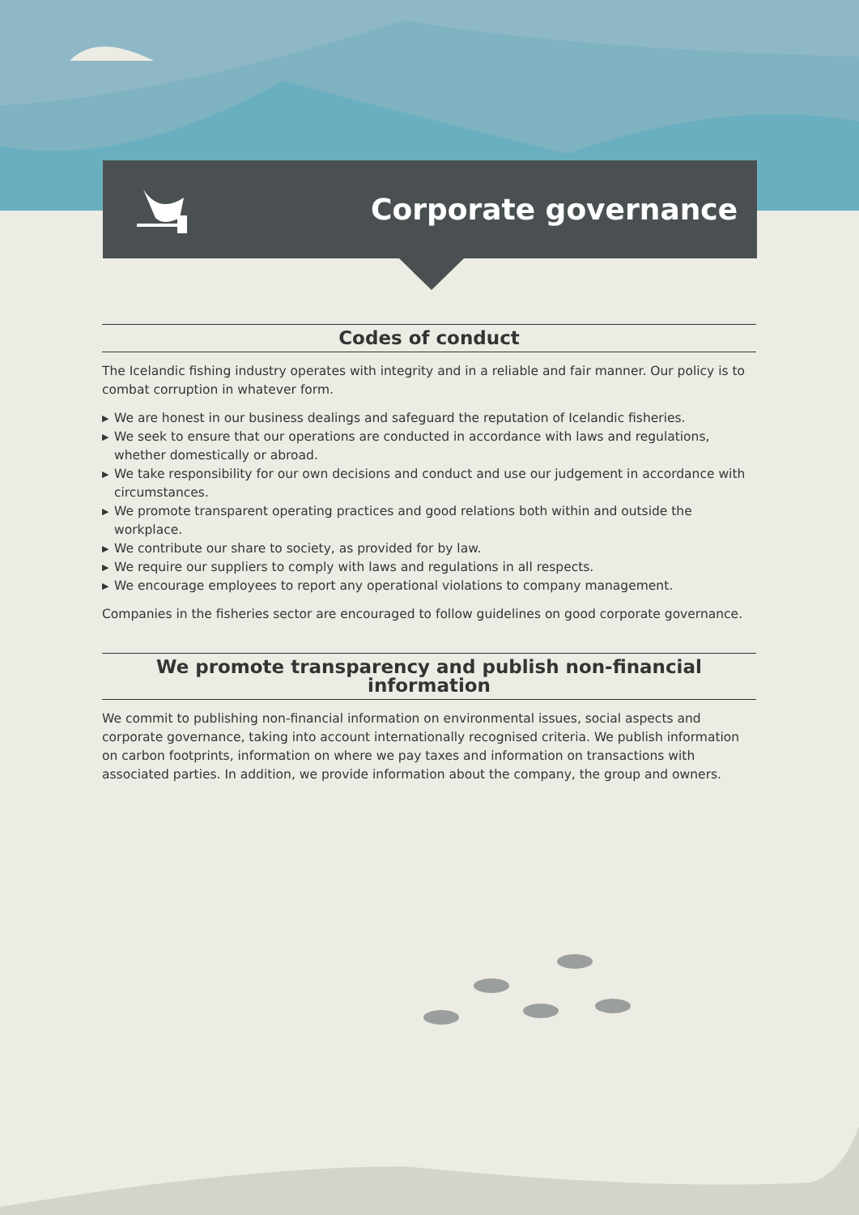Corporate governance
Codes of conduct
The Icelandic fishing industry operates with integrity and in a reliable and fair manner. Our policy is to combat corruption in whatever form.
▶ We are honest in our business dealings and safeguard the reputation of Icelandic fisheries.
▶ We seek to ensure that our operations are conducted in accordance with laws and regulations, whether domestically or abroad.
▶ We take responsibility for our own decisions and conduct and use our judgement in accordance with circumstances.
▶ We promote transparent operating practices and good relations both within and outside the workplace.
▶ We contribute our share to society, as provided for by law.
▶ We require our suppliers to comply with laws and regulations in all respects.
▶ We encourage employees to report any operational violations to company management.
Companies in the fisheries sector are encouraged to follow guidelines on good corporate governance.
We promote transparency and publish non-financial information
We commit to publishing non-financial information on environmental issues, social aspects and corporate governance, taking into account internationally recognised criteria. We publish information on carbon footprints, information on where we pay taxes and information on transactions with associated parties. In addition, we provide information about the company, the group and owners.